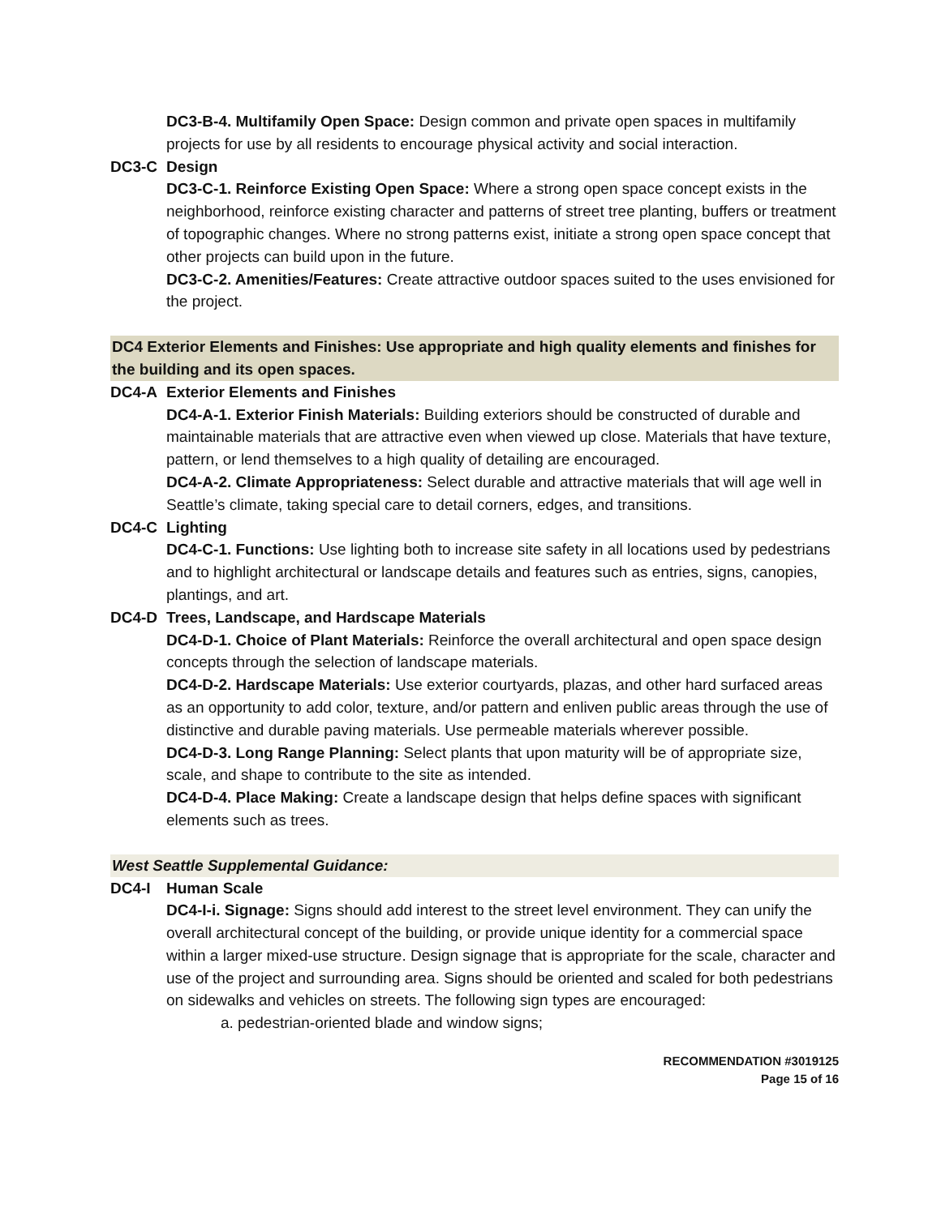DC3-B-4. Multifamily Open Space: Design common and private open spaces in multifamily projects for use by all residents to encourage physical activity and social interaction.
DC3-C Design
DC3-C-1. Reinforce Existing Open Space: Where a strong open space concept exists in the neighborhood, reinforce existing character and patterns of street tree planting, buffers or treatment of topographic changes. Where no strong patterns exist, initiate a strong open space concept that other projects can build upon in the future.
DC3-C-2. Amenities/Features: Create attractive outdoor spaces suited to the uses envisioned for the project.
DC4 Exterior Elements and Finishes: Use appropriate and high quality elements and finishes for the building and its open spaces.
DC4-A Exterior Elements and Finishes
DC4-A-1. Exterior Finish Materials: Building exteriors should be constructed of durable and maintainable materials that are attractive even when viewed up close. Materials that have texture, pattern, or lend themselves to a high quality of detailing are encouraged.
DC4-A-2. Climate Appropriateness: Select durable and attractive materials that will age well in Seattle’s climate, taking special care to detail corners, edges, and transitions.
DC4-C Lighting
DC4-C-1. Functions: Use lighting both to increase site safety in all locations used by pedestrians and to highlight architectural or landscape details and features such as entries, signs, canopies, plantings, and art.
DC4-D Trees, Landscape, and Hardscape Materials
DC4-D-1. Choice of Plant Materials: Reinforce the overall architectural and open space design concepts through the selection of landscape materials.
DC4-D-2. Hardscape Materials: Use exterior courtyards, plazas, and other hard surfaced areas as an opportunity to add color, texture, and/or pattern and enliven public areas through the use of distinctive and durable paving materials. Use permeable materials wherever possible.
DC4-D-3. Long Range Planning: Select plants that upon maturity will be of appropriate size, scale, and shape to contribute to the site as intended.
DC4-D-4. Place Making: Create a landscape design that helps define spaces with significant elements such as trees.
West Seattle Supplemental Guidance:
DC4-I Human Scale
DC4-I-i. Signage: Signs should add interest to the street level environment. They can unify the overall architectural concept of the building, or provide unique identity for a commercial space within a larger mixed-use structure. Design signage that is appropriate for the scale, character and use of the project and surrounding area. Signs should be oriented and scaled for both pedestrians on sidewalks and vehicles on streets. The following sign types are encouraged:
a. pedestrian-oriented blade and window signs;
RECOMMENDATION #3019125
Page 15 of 16